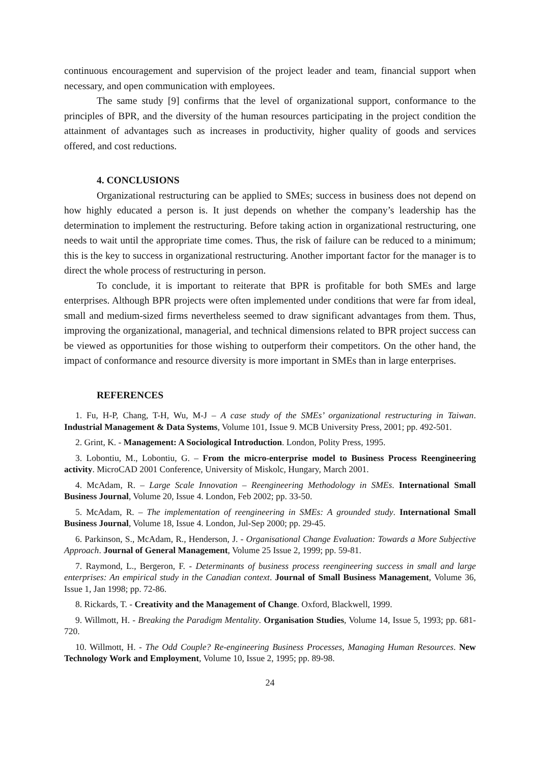continuous encouragement and supervision of the project leader and team, financial support when necessary, and open communication with employees.
The same study [9] confirms that the level of organizational support, conformance to the principles of BPR, and the diversity of the human resources participating in the project condition the attainment of advantages such as increases in productivity, higher quality of goods and services offered, and cost reductions.
4. CONCLUSIONS
Organizational restructuring can be applied to SMEs; success in business does not depend on how highly educated a person is. It just depends on whether the company’s leadership has the determination to implement the restructuring. Before taking action in organizational restructuring, one needs to wait until the appropriate time comes. Thus, the risk of failure can be reduced to a minimum; this is the key to success in organizational restructuring. Another important factor for the manager is to direct the whole process of restructuring in person.
To conclude, it is important to reiterate that BPR is profitable for both SMEs and large enterprises. Although BPR projects were often implemented under conditions that were far from ideal, small and medium-sized firms nevertheless seemed to draw significant advantages from them. Thus, improving the organizational, managerial, and technical dimensions related to BPR project success can be viewed as opportunities for those wishing to outperform their competitors. On the other hand, the impact of conformance and resource diversity is more important in SMEs than in large enterprises.
REFERENCES
1. Fu, H-P, Chang, T-H, Wu, M-J – A case study of the SMEs’ organizational restructuring in Taiwan. Industrial Management & Data Systems, Volume 101, Issue 9. MCB University Press, 2001; pp. 492-501.
2. Grint, K. - Management: A Sociological Introduction. London, Polity Press, 1995.
3. Lobontiu, M., Lobontiu, G. – From the micro-enterprise model to Business Process Reengineering activity. MicroCAD 2001 Conference, University of Miskolc, Hungary, March 2001.
4. McAdam, R. – Large Scale Innovation – Reengineering Methodology in SMEs. International Small Business Journal, Volume 20, Issue 4. London, Feb 2002; pp. 33-50.
5. McAdam, R. – The implementation of reengineering in SMEs: A grounded study. International Small Business Journal, Volume 18, Issue 4. London, Jul-Sep 2000; pp. 29-45.
6. Parkinson, S., McAdam, R., Henderson, J. - Organisational Change Evaluation: Towards a More Subjective Approach. Journal of General Management, Volume 25 Issue 2, 1999; pp. 59-81.
7. Raymond, L., Bergeron, F. - Determinants of business process reengineering success in small and large enterprises: An empirical study in the Canadian context. Journal of Small Business Management, Volume 36, Issue 1, Jan 1998; pp. 72-86.
8. Rickards, T. - Creativity and the Management of Change. Oxford, Blackwell, 1999.
9. Willmott, H. - Breaking the Paradigm Mentality. Organisation Studies, Volume 14, Issue 5, 1993; pp. 681-720.
10. Willmott, H. - The Odd Couple? Re-engineering Business Processes, Managing Human Resources. New Technology Work and Employment, Volume 10, Issue 2, 1995; pp. 89-98.
24